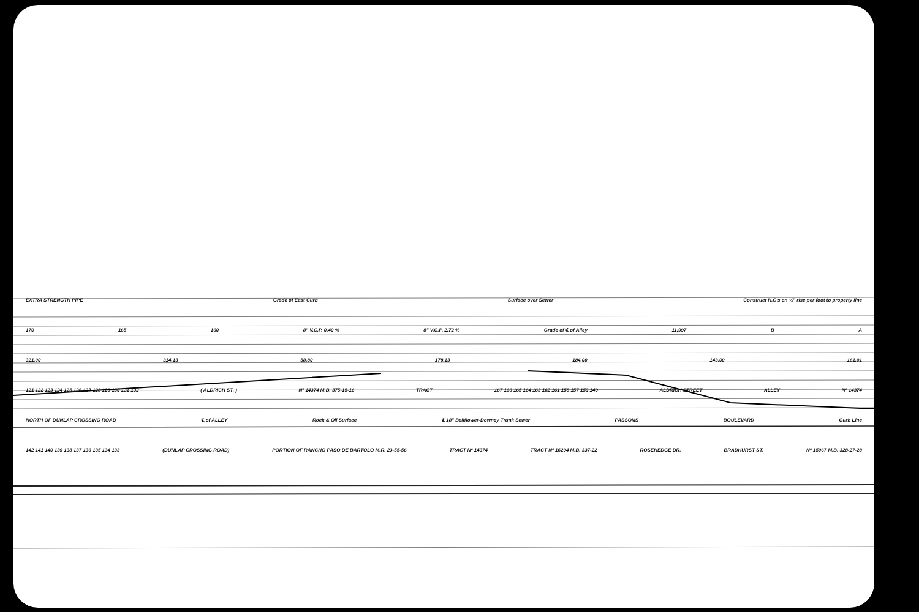EXTRA STRENGTH PIPE Grade of East Curb Surface over Sewer Construct H.C's on ¼" rise per foot to property line
170 165 160 8" V.C.P. 0.40 % 8" V.C.P. 2.72 % Grade of ℄ of Alley 11,997 B A
321.00 314.13 58.80 178.13 184.00 143.00 161.01
121 122 123 124 125 126 127 128 129 130 131 132 ( ALDRICH ST. ) Nº 14374 M.B. 375-15-16 TRACT 167 166 165 164 163 162 161 158 157 150 149 ALDRICH STREET ALLEY Nº 14374
NORTH OF DUNLAP CROSSING ROAD ℄ of ALLEY Rock & Oil Surface ℄ 18" Bellflower-Downey Trunk Sewer PASSONS BOULEVARD Curb Line
142 141 140 139 138 137 136 135 134 133 (DUNLAP CROSSING ROAD) PORTION OF RANCHO PASO DE BARTOLO M.R. 23-55-56 TRACT Nº 14374 TRACT Nº 16294 M.B. 337-22 ROSEHEDGE DR. BRADHURST ST. Nº 15067 M.B. 328-27-28